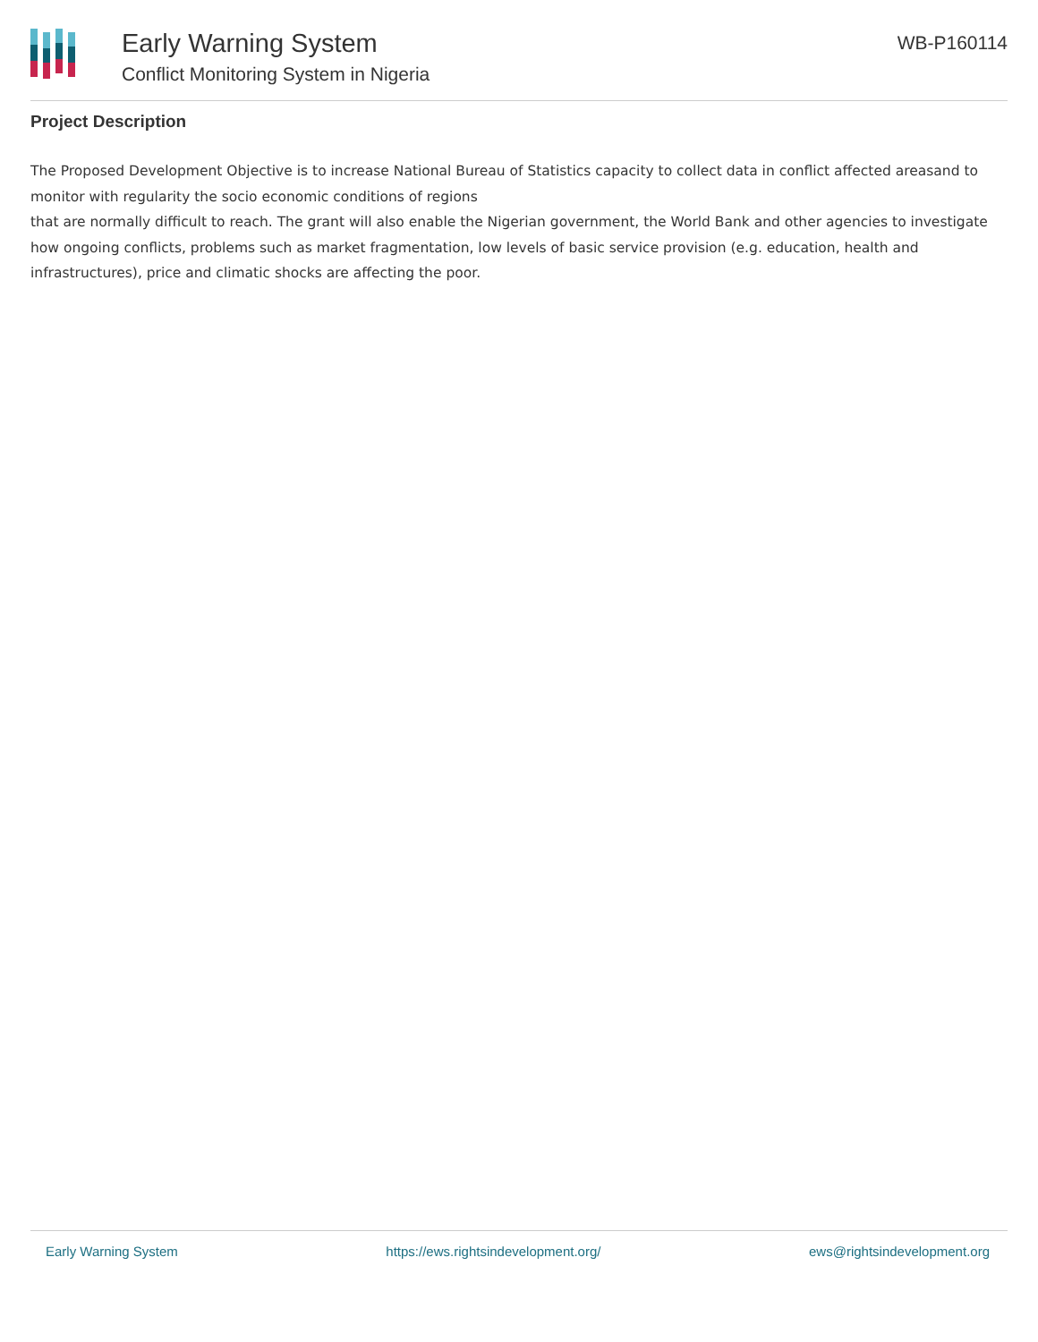Early Warning System
Conflict Monitoring System in Nigeria
WB-P160114
Project Description
The Proposed Development Objective is to increase National Bureau of Statistics capacity to collect data in conflict affected areasand to monitor with regularity the socio economic conditions of regions
that are normally difficult to reach. The grant will also enable the Nigerian government, the World Bank and other agencies to investigate how ongoing conflicts, problems such as market fragmentation, low levels of basic service provision (e.g. education, health and infrastructures), price and climatic shocks are affecting the poor.
Early Warning System https://ews.rightsindevelopment.org/ ews@rightsindevelopment.org